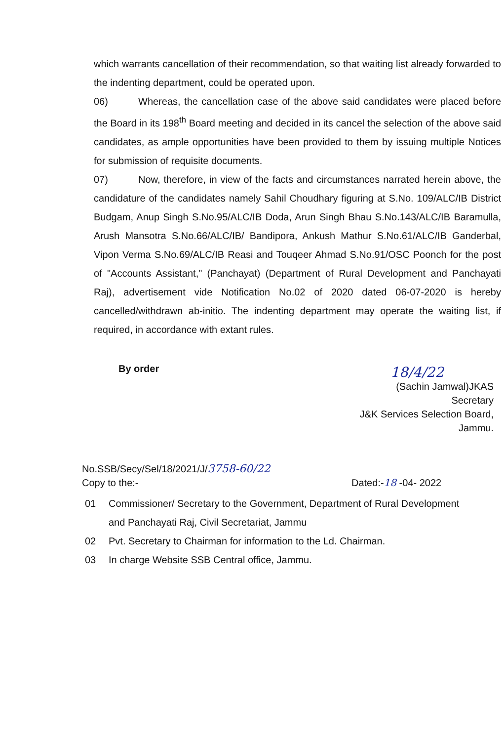which warrants cancellation of their recommendation, so that waiting list already forwarded to the indenting department, could be operated upon.
06) Whereas, the cancellation case of the above said candidates were placed before the Board in its 198<sup>th</sup> Board meeting and decided in its cancel the selection of the above said candidates, as ample opportunities have been provided to them by issuing multiple Notices for submission of requisite documents.
07) Now, therefore, in view of the facts and circumstances narrated herein above, the candidature of the candidates namely Sahil Choudhary figuring at S.No. 109/ALC/IB District Budgam, Anup Singh S.No.95/ALC/IB Doda, Arun Singh Bhau S.No.143/ALC/IB Baramulla, Arush Mansotra S.No.66/ALC/IB/ Bandipora, Ankush Mathur S.No.61/ALC/IB Ganderbal, Vipon Verma S.No.69/ALC/IB Reasi and Touqeer Ahmad S.No.91/OSC Poonch for the post of "Accounts Assistant," (Panchayat) (Department of Rural Development and Panchayati Raj), advertisement vide Notification No.02 of 2020 dated 06-07-2020 is hereby cancelled/withdrawn ab-initio. The indenting department may operate the waiting list, if required, in accordance with extant rules.
By order
18/4/22
(Sachin Jamwal)JKAS
Secretary
J&K Services Selection Board,
Jammu.
No.SSB/Secy/Sel/18/2021/J/3758-60/22
Copy to the:-
Dated:-18 -04- 2022
01 Commissioner/ Secretary to the Government, Department of Rural Development and Panchayati Raj, Civil Secretariat, Jammu
02 Pvt. Secretary to Chairman for information to the Ld. Chairman.
03 In charge Website SSB Central office, Jammu.